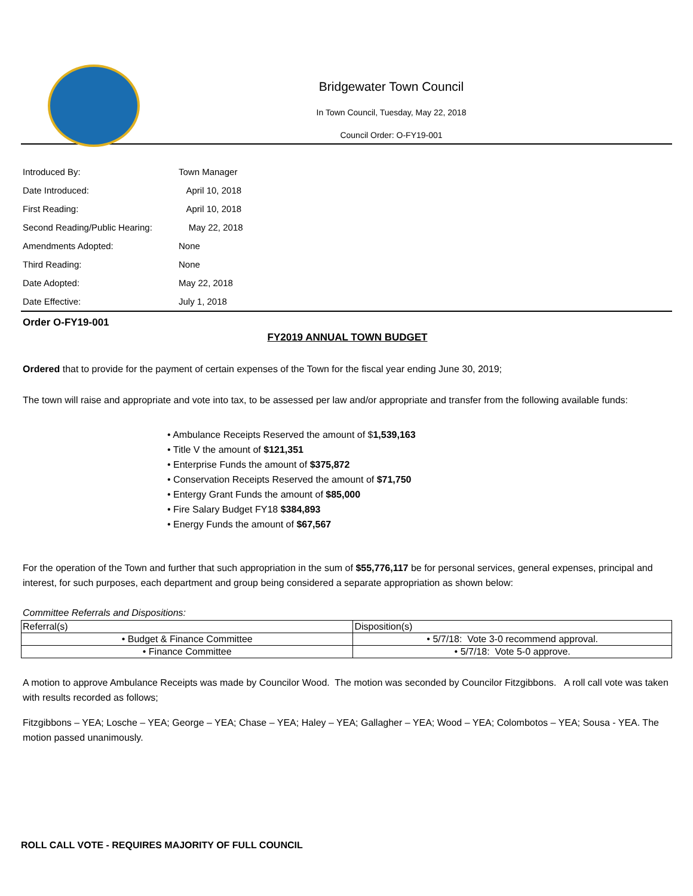Bridgewater Town Council
In Town Council, Tuesday, May 22, 2018
Council Order: O-FY19-001
| Introduced By: | Town Manager |
| Date Introduced: | April 10, 2018 |
| First Reading: | April 10, 2018 |
| Second Reading/Public Hearing: | May 22, 2018 |
| Amendments Adopted: | None |
| Third Reading: | None |
| Date Adopted: | May 22, 2018 |
| Date Effective: | July 1, 2018 |
Order O-FY19-001
FY2019 ANNUAL TOWN BUDGET
Ordered that to provide for the payment of certain expenses of the Town for the fiscal year ending June 30, 2019;
The town will raise and appropriate and vote into tax, to be assessed per law and/or appropriate and transfer from the following available funds:
• Ambulance Receipts Reserved the amount of $1,539,163
• Title V the amount of $121,351
• Enterprise Funds the amount of $375,872
• Conservation Receipts Reserved the amount of $71,750
• Entergy Grant Funds the amount of $85,000
• Fire Salary Budget FY18 $384,893
• Energy Funds the amount of $67,567
For the operation of the Town and further that such appropriation in the sum of $55,776,117 be for personal services, general expenses, principal and interest, for such purposes, each department and group being considered a separate appropriation as shown below:
Committee Referrals and Dispositions:
| Referral(s) | Disposition(s) |
| --- | --- |
| • Budget & Finance Committee | • 5/7/18: Vote 3-0 recommend approval. |
| • Finance Committee | • 5/7/18: Vote 5-0 approve. |
A motion to approve Ambulance Receipts was made by Councilor Wood. The motion was seconded by Councilor Fitzgibbons. A roll call vote was taken with results recorded as follows;
Fitzgibbons – YEA; Losche – YEA; George – YEA; Chase – YEA; Haley – YEA; Gallagher – YEA; Wood – YEA; Colombotos – YEA; Sousa - YEA. The motion passed unanimously.
ROLL CALL VOTE - REQUIRES MAJORITY OF FULL COUNCIL